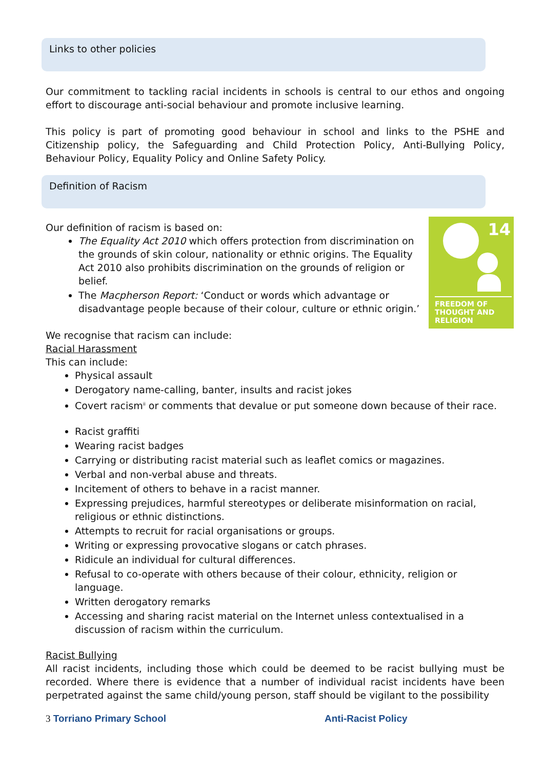Links to other policies
Our commitment to tackling racial incidents in schools is central to our ethos and ongoing effort to discourage anti-social behaviour and promote inclusive learning.
This policy is part of promoting good behaviour in school and links to the PSHE and Citizenship policy, the Safeguarding and Child Protection Policy, Anti-Bullying Policy, Behaviour Policy, Equality Policy and Online Safety Policy.
Definition of Racism
14
FREEDOM OF
THOUGHT AND
RELIGION
Our definition of racism is based on:
The Equality Act 2010 which offers protection from discrimination on the grounds of skin colour, nationality or ethnic origins. The Equality Act 2010 also prohibits discrimination on the grounds of religion or belief.
The Macpherson Report: ‘Conduct or words which advantage or disadvantage people because of their colour, culture or ethnic origin.’
We recognise that racism can include:
Racial Harassment
This can include:
Physical assault
Derogatory name-calling, banter, insults and racist jokes
Covert racism<sup>ii</sup> or comments that devalue or put someone down because of their race.
Racist graffiti
Wearing racist badges
Carrying or distributing racist material such as leaflet comics or magazines.
Verbal and non-verbal abuse and threats.
Incitement of others to behave in a racist manner.
Expressing prejudices, harmful stereotypes or deliberate misinformation on racial, religious or ethnic distinctions.
Attempts to recruit for racial organisations or groups.
Writing or expressing provocative slogans or catch phrases.
Ridicule an individual for cultural differences.
Refusal to co-operate with others because of their colour, ethnicity, religion or language.
Written derogatory remarks
Accessing and sharing racist material on the Internet unless contextualised in a discussion of racism within the curriculum.
Racist Bullying
All racist incidents, including those which could be deemed to be racist bullying must be recorded. Where there is evidence that a number of individual racist incidents have been perpetrated against the same child/young person, staff should be vigilant to the possibility
3 Torriano Primary School Anti-Racist Policy